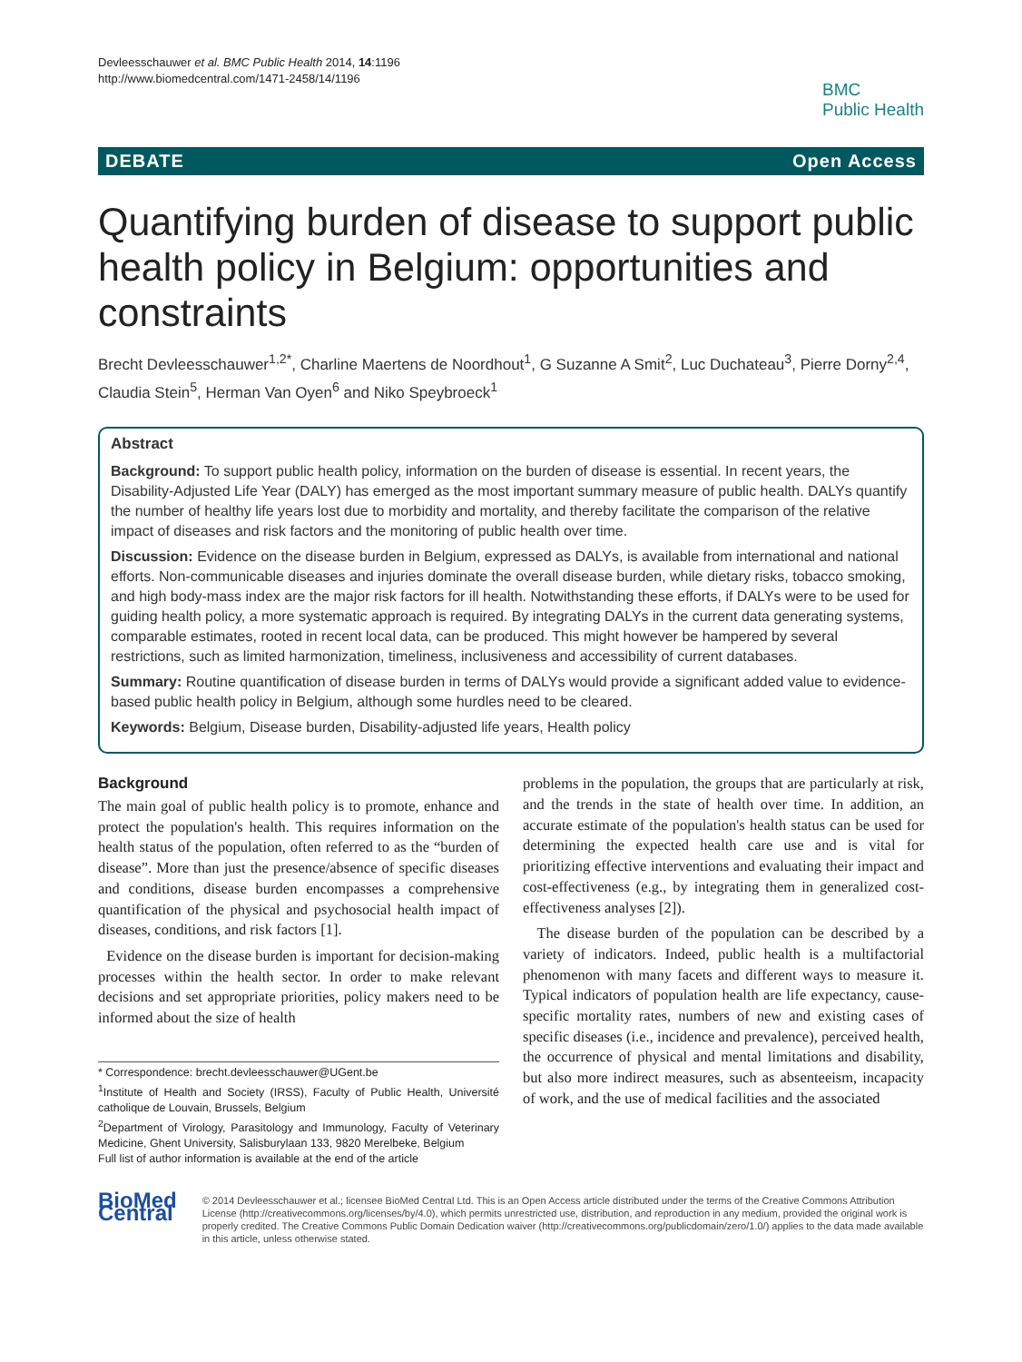Devleesschauwer et al. BMC Public Health 2014, 14:1196
http://www.biomedcentral.com/1471-2458/14/1196
BMC
Public Health
DEBATE Open Access
Quantifying burden of disease to support public health policy in Belgium: opportunities and constraints
Brecht Devleesschauwer<sup>1,2*</sup>, Charline Maertens de Noordhout<sup>1</sup>, G Suzanne A Smit<sup>2</sup>, Luc Duchateau<sup>3</sup>, Pierre Dorny<sup>2,4</sup>, Claudia Stein<sup>5</sup>, Herman Van Oyen<sup>6</sup> and Niko Speybroeck<sup>1</sup>
Abstract
Background: To support public health policy, information on the burden of disease is essential. In recent years, the Disability-Adjusted Life Year (DALY) has emerged as the most important summary measure of public health. DALYs quantify the number of healthy life years lost due to morbidity and mortality, and thereby facilitate the comparison of the relative impact of diseases and risk factors and the monitoring of public health over time.
Discussion: Evidence on the disease burden in Belgium, expressed as DALYs, is available from international and national efforts. Non-communicable diseases and injuries dominate the overall disease burden, while dietary risks, tobacco smoking, and high body-mass index are the major risk factors for ill health. Notwithstanding these efforts, if DALYs were to be used for guiding health policy, a more systematic approach is required. By integrating DALYs in the current data generating systems, comparable estimates, rooted in recent local data, can be produced. This might however be hampered by several restrictions, such as limited harmonization, timeliness, inclusiveness and accessibility of current databases.
Summary: Routine quantification of disease burden in terms of DALYs would provide a significant added value to evidence-based public health policy in Belgium, although some hurdles need to be cleared.
Keywords: Belgium, Disease burden, Disability-adjusted life years, Health policy
Background
The main goal of public health policy is to promote, enhance and protect the population's health. This requires information on the health status of the population, often referred to as the “burden of disease”. More than just the presence/absence of specific diseases and conditions, disease burden encompasses a comprehensive quantification of the physical and psychosocial health impact of diseases, conditions, and risk factors [1].
Evidence on the disease burden is important for decision-making processes within the health sector. In order to make relevant decisions and set appropriate priorities, policy makers need to be informed about the size of health
* Correspondence: brecht.devleesschauwer@UGent.be
<sup>1</sup> Institute of Health and Society (IRSS), Faculty of Public Health, Université catholique de Louvain, Brussels, Belgium
<sup>2</sup> Department of Virology, Parasitology and Immunology, Faculty of Veterinary Medicine, Ghent University, Salisburylaan 133, 9820 Merelbeke, Belgium
Full list of author information is available at the end of the article
problems in the population, the groups that are particularly at risk, and the trends in the state of health over time. In addition, an accurate estimate of the population's health status can be used for determining the expected health care use and is vital for prioritizing effective interventions and evaluating their impact and cost-effectiveness (e.g., by integrating them in generalized cost-effectiveness analyses [2]).
The disease burden of the population can be described by a variety of indicators. Indeed, public health is a multifactorial phenomenon with many facets and different ways to measure it. Typical indicators of population health are life expectancy, cause-specific mortality rates, numbers of new and existing cases of specific diseases (i.e., incidence and prevalence), perceived health, the occurrence of physical and mental limitations and disability, but also more indirect measures, such as absenteeism, incapacity of work, and the use of medical facilities and the associated
BioMed Central
© 2014 Devleesschauwer et al.; licensee BioMed Central Ltd. This is an Open Access article distributed under the terms of the Creative Commons Attribution License (http://creativecommons.org/licenses/by/4.0), which permits unrestricted use, distribution, and reproduction in any medium, provided the original work is properly credited. The Creative Commons Public Domain Dedication waiver (http://creativecommons.org/publicdomain/zero/1.0/) applies to the data made available in this article, unless otherwise stated.